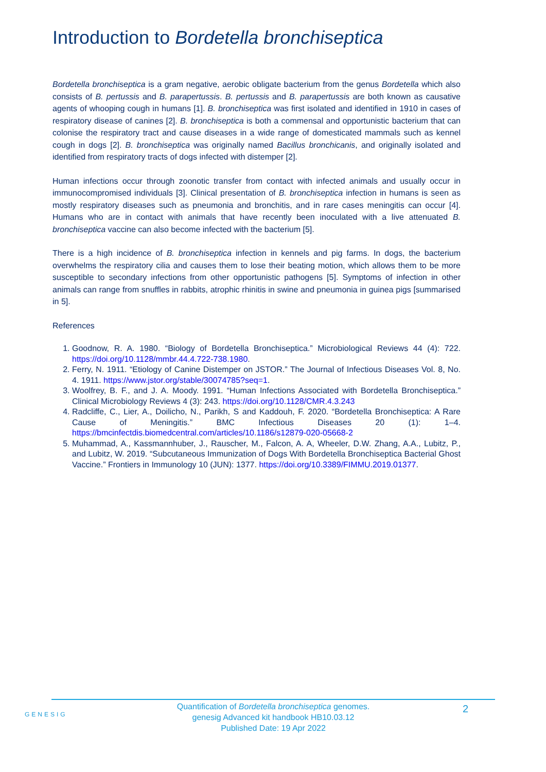Introduction to Bordetella bronchiseptica
Bordetella bronchiseptica is a gram negative, aerobic obligate bacterium from the genus Bordetella which also consists of B. pertussis and B. parapertussis. B. pertussis and B. parapertussis are both known as causative agents of whooping cough in humans [1]. B. bronchiseptica was first isolated and identified in 1910 in cases of respiratory disease of canines [2]. B. bronchiseptica is both a commensal and opportunistic bacterium that can colonise the respiratory tract and cause diseases in a wide range of domesticated mammals such as kennel cough in dogs [2]. B. bronchiseptica was originally named Bacillus bronchicanis, and originally isolated and identified from respiratory tracts of dogs infected with distemper [2].
Human infections occur through zoonotic transfer from contact with infected animals and usually occur in immunocompromised individuals [3]. Clinical presentation of B. bronchiseptica infection in humans is seen as mostly respiratory diseases such as pneumonia and bronchitis, and in rare cases meningitis can occur [4]. Humans who are in contact with animals that have recently been inoculated with a live attenuated B. bronchiseptica vaccine can also become infected with the bacterium [5].
There is a high incidence of B. bronchiseptica infection in kennels and pig farms. In dogs, the bacterium overwhelms the respiratory cilia and causes them to lose their beating motion, which allows them to be more susceptible to secondary infections from other opportunistic pathogens [5]. Symptoms of infection in other animals can range from snuffles in rabbits, atrophic rhinitis in swine and pneumonia in guinea pigs [summarised in 5].
References
1. Goodnow, R. A. 1980. “Biology of Bordetella Bronchiseptica.” Microbiological Reviews 44 (4): 722. https://doi.org/10.1128/mmbr.44.4.722-738.1980.
2. Ferry, N. 1911. “Etiology of Canine Distemper on JSTOR.” The Journal of Infectious Diseases Vol. 8, No. 4. 1911. https://www.jstor.org/stable/30074785?seq=1.
3. Woolfrey, B. F., and J. A. Moody. 1991. “Human Infections Associated with Bordetella Bronchiseptica.” Clinical Microbiology Reviews 4 (3): 243. https://doi.org/10.1128/CMR.4.3.243
4. Radcliffe, C., Lier, A., Doilicho, N., Parikh, S and Kaddouh, F. 2020. “Bordetella Bronchiseptica: A Rare Cause of Meningitis.” BMC Infectious Diseases 20 (1): 1–4. https://bmcinfectdis.biomedcentral.com/articles/10.1186/s12879-020-05668-2
5. Muhammad, A., Kassmannhuber, J., Rauscher, M., Falcon, A. A, Wheeler, D.W. Zhang, A.A., Lubitz, P., and Lubitz, W. 2019. “Subcutaneous Immunization of Dogs With Bordetella Bronchiseptica Bacterial Ghost Vaccine.” Frontiers in Immunology 10 (JUN): 1377. https://doi.org/10.3389/FIMMU.2019.01377.
GENESIG
Quantification of Bordetella bronchiseptica genomes.
genesig Advanced kit handbook HB10.03.12
Published Date: 19 Apr 2022
2